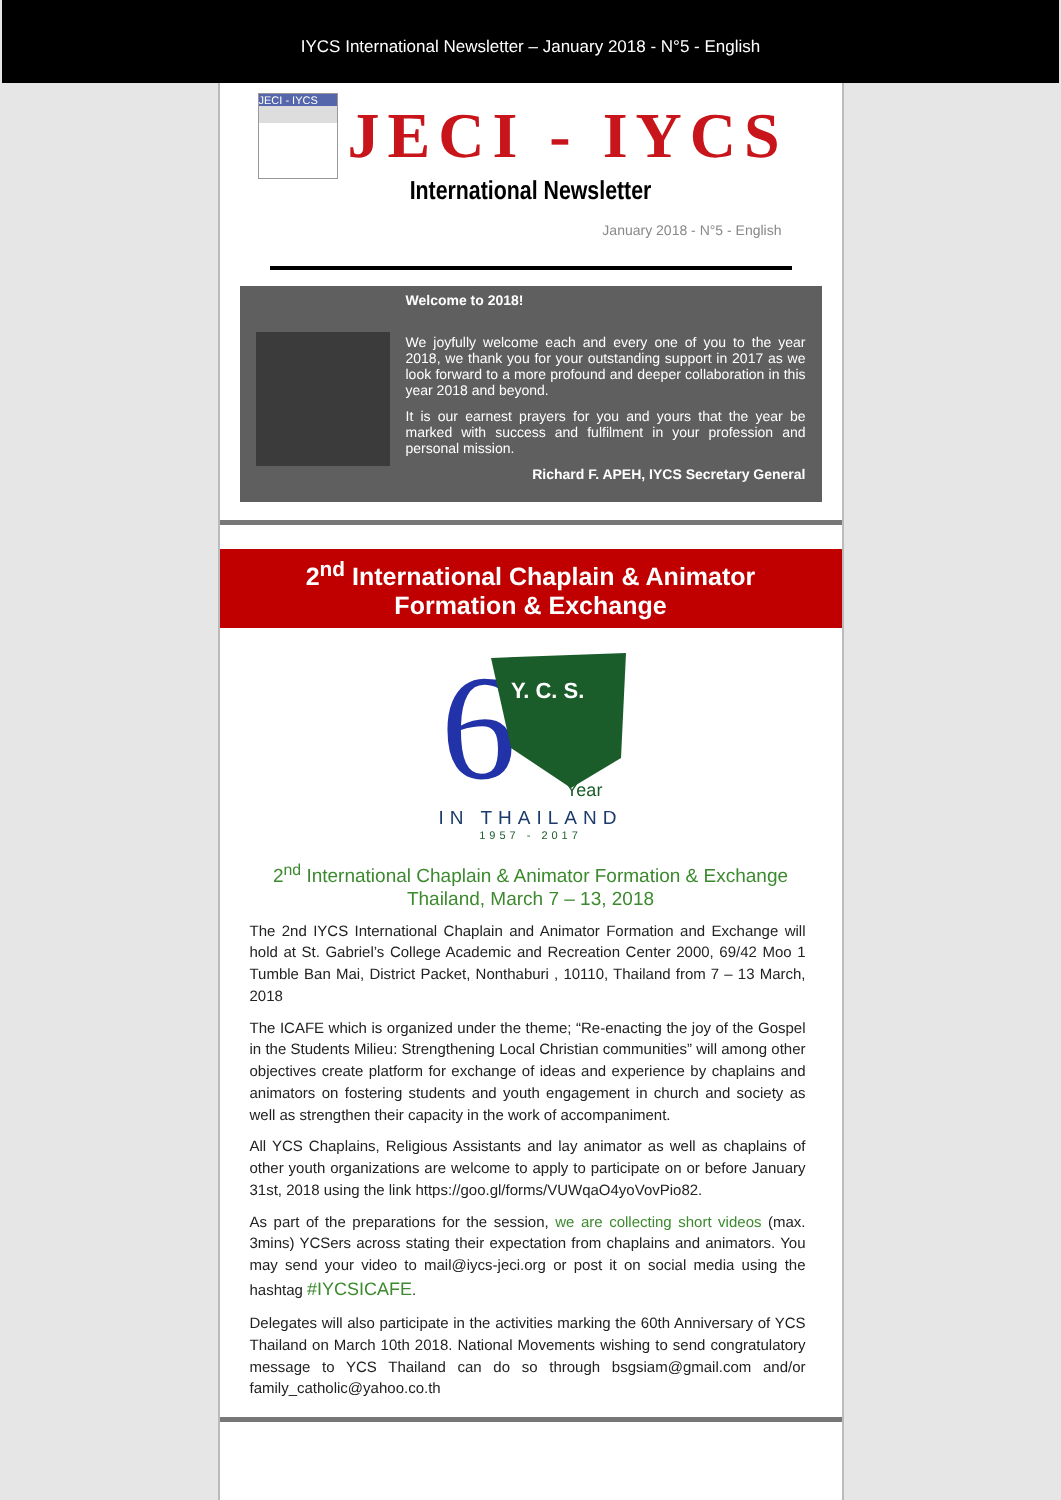IYCS International Newsletter – January 2018 - N°5 - English
JECI - IYCS
JECI - IYCS
International Newsletter
January 2018 - N°5 - English
Welcome to 2018!
We joyfully welcome each and every one of you to the year 2018, we thank you for your outstanding support in 2017 as we look forward to a more profound and deeper collaboration in this year 2018 and beyond.
It is our earnest prayers for you and yours that the year be marked with success and fulfilment in your profession and personal mission.
Richard F. APEH, IYCS Secretary General
2<sup>nd</sup> International Chaplain & Animator
Formation & Exchange
6
Y. C. S.
Year
IN THAILAND
1957 - 2017
2<sup>nd</sup> International Chaplain & Animator Formation & Exchange
Thailand, March 7 – 13, 2018
The 2nd IYCS International Chaplain and Animator Formation and Exchange will hold at St. Gabriel’s College Academic and Recreation Center 2000, 69/42 Moo 1 Tumble Ban Mai, District Packet, Nonthaburi , 10110, Thailand from 7 – 13 March, 2018
The ICAFE which is organized under the theme; “Re-enacting the joy of the Gospel in the Students Milieu: Strengthening Local Christian communities” will among other objectives create platform for exchange of ideas and experience by chaplains and animators on fostering students and youth engagement in church and society as well as strengthen their capacity in the work of accompaniment.
All YCS Chaplains, Religious Assistants and lay animator as well as chaplains of other youth organizations are welcome to apply to participate on or before January 31st, 2018 using the link https://goo.gl/forms/VUWqaO4yoVovPio82.
As part of the preparations for the session, we are collecting short videos (max. 3mins) YCSers across stating their expectation from chaplains and animators. You may send your video to mail@iycs-jeci.org or post it on social media using the hashtag #IYCSICAFE.
Delegates will also participate in the activities marking the 60th Anniversary of YCS Thailand on March 10th 2018. National Movements wishing to send congratulatory message to YCS Thailand can do so through bsgsiam@gmail.com and/or family_catholic@yahoo.co.th